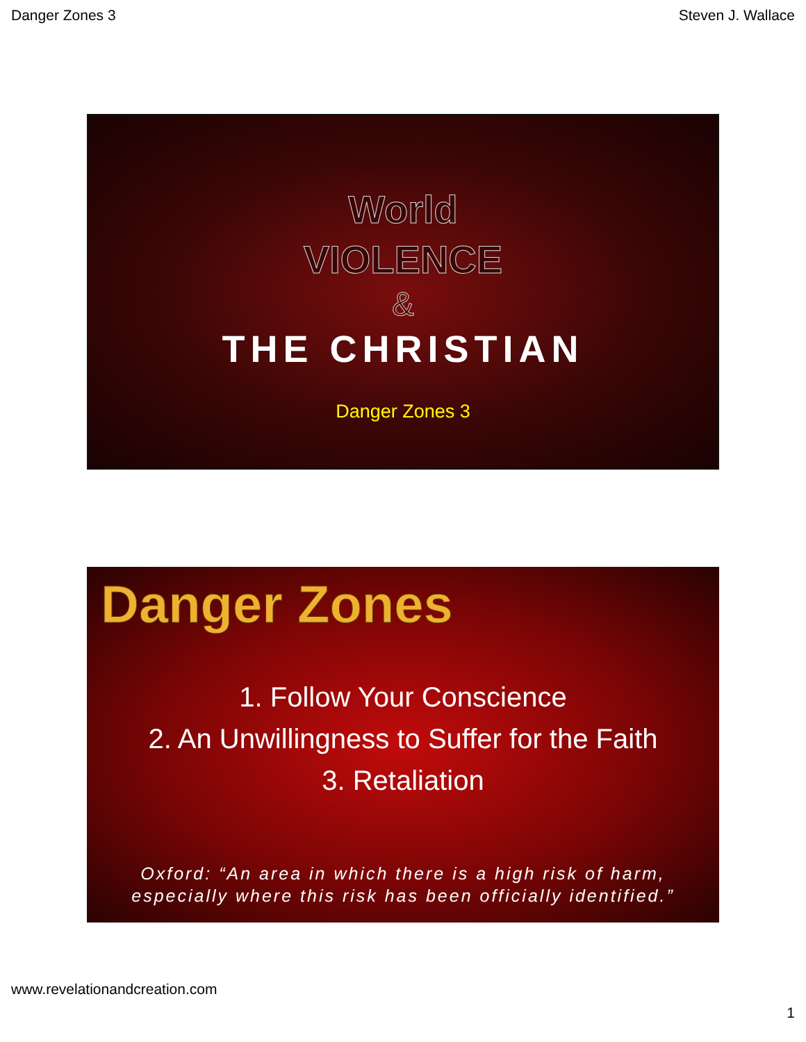Danger Zones 3 Steven J. Wallace
World
VIOLENCE
&
THE CHRISTIAN
Danger Zones 3
Danger Zones
1. Follow Your Conscience
2. An Unwillingness to Suffer for the Faith
3. Retaliation
Oxford: “An area in which there is a high risk of harm,
especially where this risk has been officially identified.”
www.revelationandcreation.com
1